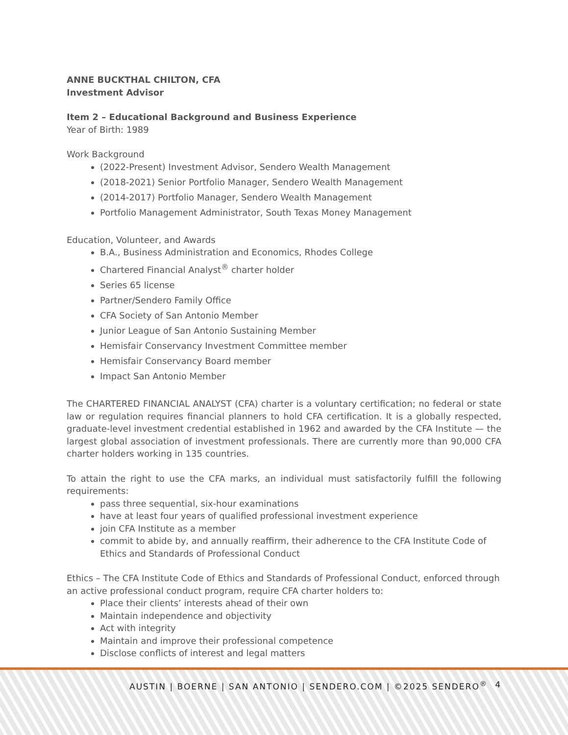ANNE BUCKTHAL CHILTON, CFA
Investment Advisor
Item 2 – Educational Background and Business Experience
Year of Birth: 1989
Work Background
(2022-Present) Investment Advisor, Sendero Wealth Management
(2018-2021) Senior Portfolio Manager, Sendero Wealth Management
(2014-2017) Portfolio Manager, Sendero Wealth Management
Portfolio Management Administrator, South Texas Money Management
Education, Volunteer, and Awards
B.A., Business Administration and Economics, Rhodes College
Chartered Financial Analyst<sup>®</sup> charter holder
Series 65 license
Partner/Sendero Family Office
CFA Society of San Antonio Member
Junior League of San Antonio Sustaining Member
Hemisfair Conservancy Investment Committee member
Hemisfair Conservancy Board member
Impact San Antonio Member
The CHARTERED FINANCIAL ANALYST (CFA) charter is a voluntary certification; no federal or state law or regulation requires financial planners to hold CFA certification. It is a globally respected, graduate-level investment credential established in 1962 and awarded by the CFA Institute — the largest global association of investment professionals. There are currently more than 90,000 CFA charter holders working in 135 countries.
To attain the right to use the CFA marks, an individual must satisfactorily fulfill the following requirements:
pass three sequential, six-hour examinations
have at least four years of qualified professional investment experience
join CFA Institute as a member
commit to abide by, and annually reaffirm, their adherence to the CFA Institute Code of Ethics and Standards of Professional Conduct
Ethics – The CFA Institute Code of Ethics and Standards of Professional Conduct, enforced through an active professional conduct program, require CFA charter holders to:
Place their clients’ interests ahead of their own
Maintain independence and objectivity
Act with integrity
Maintain and improve their professional competence
Disclose conflicts of interest and legal matters
AUSTIN | BOERNE | SAN ANTONIO | SENDERO.COM | ©2025 SENDERO<sup>®</sup> 4